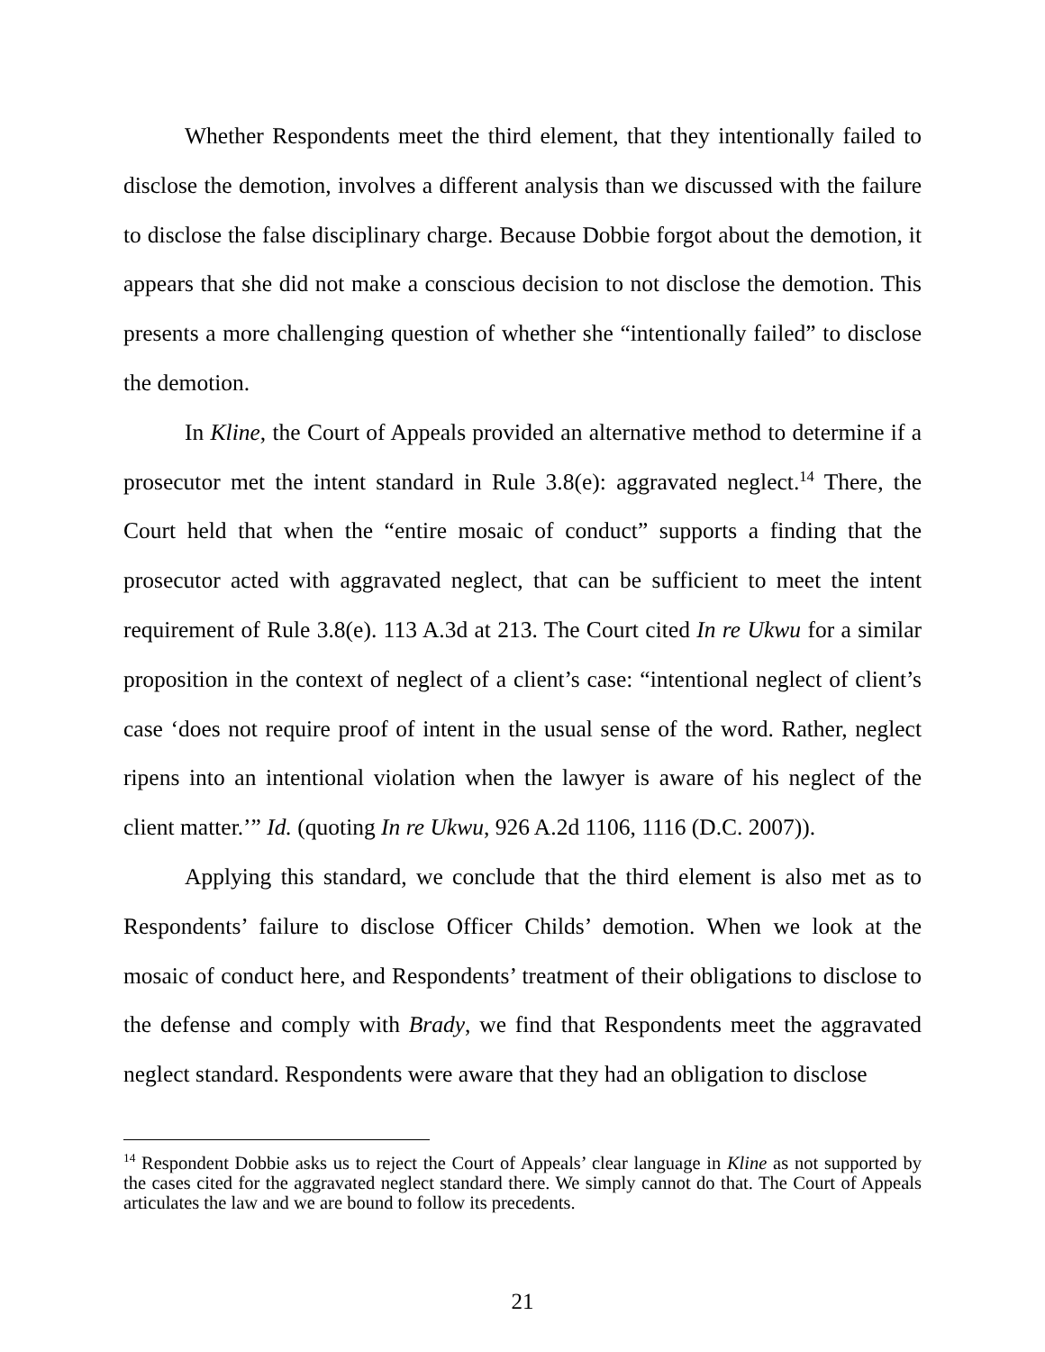Whether Respondents meet the third element, that they intentionally failed to disclose the demotion, involves a different analysis than we discussed with the failure to disclose the false disciplinary charge. Because Dobbie forgot about the demotion, it appears that she did not make a conscious decision to not disclose the demotion. This presents a more challenging question of whether she “intentionally failed” to disclose the demotion.
In Kline, the Court of Appeals provided an alternative method to determine if a prosecutor met the intent standard in Rule 3.8(e): aggravated neglect.<sup>14</sup> There, the Court held that when the “entire mosaic of conduct” supports a finding that the prosecutor acted with aggravated neglect, that can be sufficient to meet the intent requirement of Rule 3.8(e). 113 A.3d at 213. The Court cited In re Ukwu for a similar proposition in the context of neglect of a client’s case: “intentional neglect of client’s case ‘does not require proof of intent in the usual sense of the word. Rather, neglect ripens into an intentional violation when the lawyer is aware of his neglect of the client matter.’” Id. (quoting In re Ukwu, 926 A.2d 1106, 1116 (D.C. 2007)).
Applying this standard, we conclude that the third element is also met as to Respondents’ failure to disclose Officer Childs’ demotion. When we look at the mosaic of conduct here, and Respondents’ treatment of their obligations to disclose to the defense and comply with Brady, we find that Respondents meet the aggravated neglect standard. Respondents were aware that they had an obligation to disclose
<sup>14</sup> Respondent Dobbie asks us to reject the Court of Appeals’ clear language in Kline as not supported by the cases cited for the aggravated neglect standard there. We simply cannot do that. The Court of Appeals articulates the law and we are bound to follow its precedents.
21